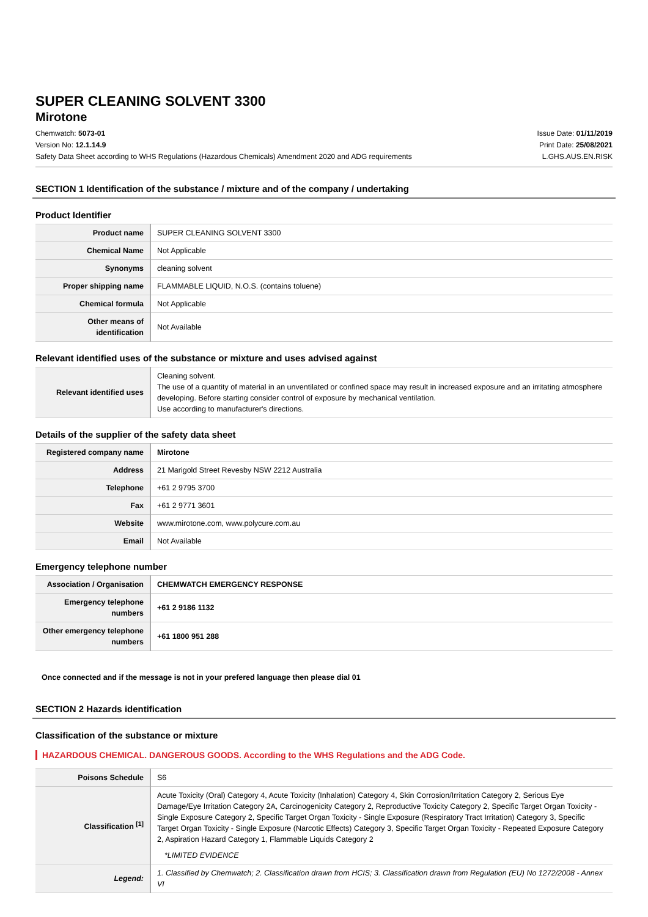SUPER CLEANING SOLVENT 3300
Mirotone
Chemwatch: 5073-01
Version No: 12.1.14.9
Safety Data Sheet according to WHS Regulations (Hazardous Chemicals) Amendment 2020 and ADG requirements
Issue Date: 01/11/2019
Print Date: 25/08/2021
L.GHS.AUS.EN.RISK
SECTION 1 Identification of the substance / mixture and of the company / undertaking
Product Identifier
| Product name | SUPER CLEANING SOLVENT 3300 |
| Chemical Name | Not Applicable |
| Synonyms | cleaning solvent |
| Proper shipping name | FLAMMABLE LIQUID, N.O.S. (contains toluene) |
| Chemical formula | Not Applicable |
| Other means of identification | Not Available |
Relevant identified uses of the substance or mixture and uses advised against
| Relevant identified uses | Cleaning solvent. The use of a quantity of material in an unventilated or confined space may result in increased exposure and an irritating atmosphere developing. Before starting consider control of exposure by mechanical ventilation. Use according to manufacturer's directions. |
Details of the supplier of the safety data sheet
| Registered company name | Mirotone |
| Address | 21 Marigold Street Revesby NSW 2212 Australia |
| Telephone | +61 2 9795 3700 |
| Fax | +61 2 9771 3601 |
| Website | www.mirotone.com, www.polycure.com.au |
| Email | Not Available |
Emergency telephone number
| Association / Organisation | CHEMWATCH EMERGENCY RESPONSE |
| Emergency telephone numbers | +61 2 9186 1132 |
| Other emergency telephone numbers | +61 1800 951 288 |
Once connected and if the message is not in your prefered language then please dial 01
SECTION 2 Hazards identification
Classification of the substance or mixture
HAZARDOUS CHEMICAL. DANGEROUS GOODS. According to the WHS Regulations and the ADG Code.
| Poisons Schedule | S6 |
| Classification <sup>[1]</sup> | Acute Toxicity (Oral) Category 4, Acute Toxicity (Inhalation) Category 4, Skin Corrosion/Irritation Category 2, Serious Eye Damage/Eye Irritation Category 2A, Carcinogenicity Category 2, Reproductive Toxicity Category 2, Specific Target Organ Toxicity - Single Exposure Category 2, Specific Target Organ Toxicity - Single Exposure (Respiratory Tract Irritation) Category 3, Specific Target Organ Toxicity - Single Exposure (Narcotic Effects) Category 3, Specific Target Organ Toxicity - Repeated Exposure Category 2, Aspiration Hazard Category 1, Flammable Liquids Category 2 *LIMITED EVIDENCE |
| Legend: | 1. Classified by Chemwatch; 2. Classification drawn from HCIS; 3. Classification drawn from Regulation (EU) No 1272/2008 - Annex VI |